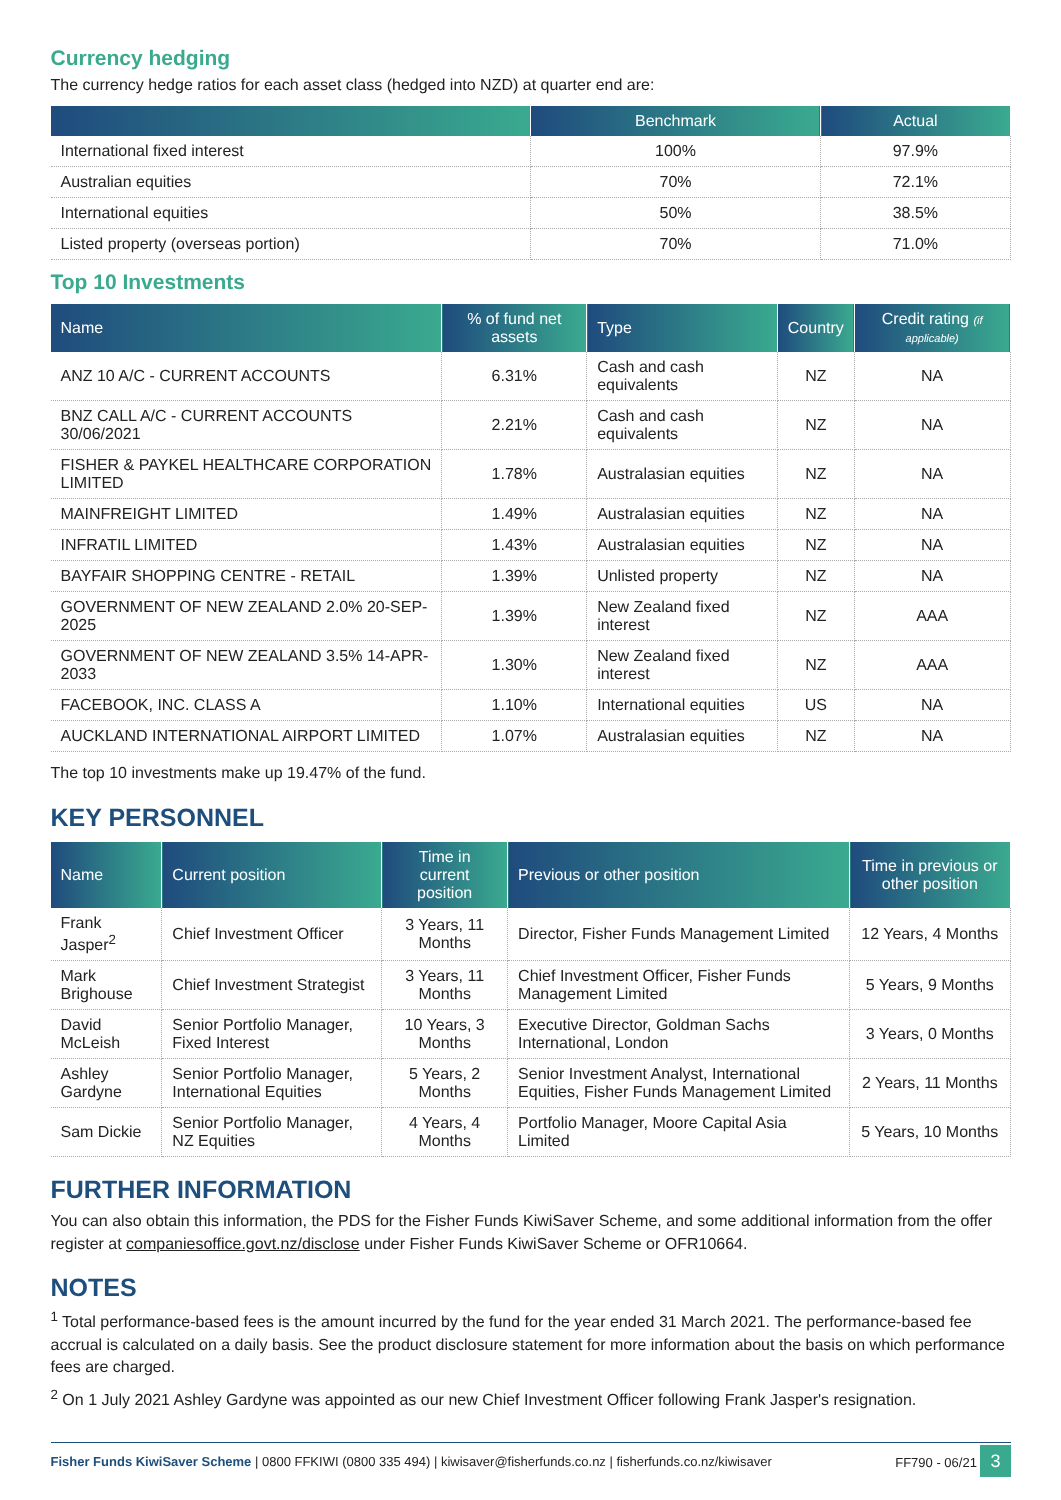Currency hedging
The currency hedge ratios for each asset class (hedged into NZD) at quarter end are:
| | Benchmark | Actual |
| --- | --- | --- |
| International fixed interest | 100% | 97.9% |
| Australian equities | 70% | 72.1% |
| International equities | 50% | 38.5% |
| Listed property (overseas portion) | 70% | 71.0% |
Top 10 Investments
| Name | % of fund net assets | Type | Country | Credit rating (if applicable) |
| --- | --- | --- | --- | --- |
| ANZ 10 A/C - CURRENT ACCOUNTS | 6.31% | Cash and cash equivalents | NZ | NA |
| BNZ CALL A/C - CURRENT ACCOUNTS 30/06/2021 | 2.21% | Cash and cash equivalents | NZ | NA |
| FISHER & PAYKEL HEALTHCARE CORPORATION LIMITED | 1.78% | Australasian equities | NZ | NA |
| MAINFREIGHT LIMITED | 1.49% | Australasian equities | NZ | NA |
| INFRATIL LIMITED | 1.43% | Australasian equities | NZ | NA |
| BAYFAIR SHOPPING CENTRE - RETAIL | 1.39% | Unlisted property | NZ | NA |
| GOVERNMENT OF NEW ZEALAND 2.0% 20-SEP-2025 | 1.39% | New Zealand fixed interest | NZ | AAA |
| GOVERNMENT OF NEW ZEALAND 3.5% 14-APR-2033 | 1.30% | New Zealand fixed interest | NZ | AAA |
| FACEBOOK, INC. CLASS A | 1.10% | International equities | US | NA |
| AUCKLAND INTERNATIONAL AIRPORT LIMITED | 1.07% | Australasian equities | NZ | NA |
The top 10 investments make up 19.47% of the fund.
KEY PERSONNEL
| Name | Current position | Time in current position | Previous or other position | Time in previous or other position |
| --- | --- | --- | --- | --- |
| Frank Jasper<sup>2</sup> | Chief Investment Officer | 3 Years, 11 Months | Director, Fisher Funds Management Limited | 12 Years, 4 Months |
| Mark Brighouse | Chief Investment Strategist | 3 Years, 11 Months | Chief Investment Officer, Fisher Funds Management Limited | 5 Years, 9 Months |
| David McLeish | Senior Portfolio Manager, Fixed Interest | 10 Years, 3 Months | Executive Director, Goldman Sachs International, London | 3 Years, 0 Months |
| Ashley Gardyne | Senior Portfolio Manager, International Equities | 5 Years, 2 Months | Senior Investment Analyst, International Equities, Fisher Funds Management Limited | 2 Years, 11 Months |
| Sam Dickie | Senior Portfolio Manager, NZ Equities | 4 Years, 4 Months | Portfolio Manager, Moore Capital Asia Limited | 5 Years, 10 Months |
FURTHER INFORMATION
You can also obtain this information, the PDS for the Fisher Funds KiwiSaver Scheme, and some additional information from the offer register at companiesoffice.govt.nz/disclose under Fisher Funds KiwiSaver Scheme or OFR10664.
NOTES
<sup>1</sup> Total performance-based fees is the amount incurred by the fund for the year ended 31 March 2021. The performance-based fee accrual is calculated on a daily basis. See the product disclosure statement for more information about the basis on which performance fees are charged.
<sup>2</sup> On 1 July 2021 Ashley Gardyne was appointed as our new Chief Investment Officer following Frank Jasper's resignation.
Fisher Funds KiwiSaver Scheme | 0800 FFKIWI (0800 335 494) | kiwisaver@fisherfunds.co.nz | fisherfunds.co.nz/kiwisaver FF790 - 06/21 3